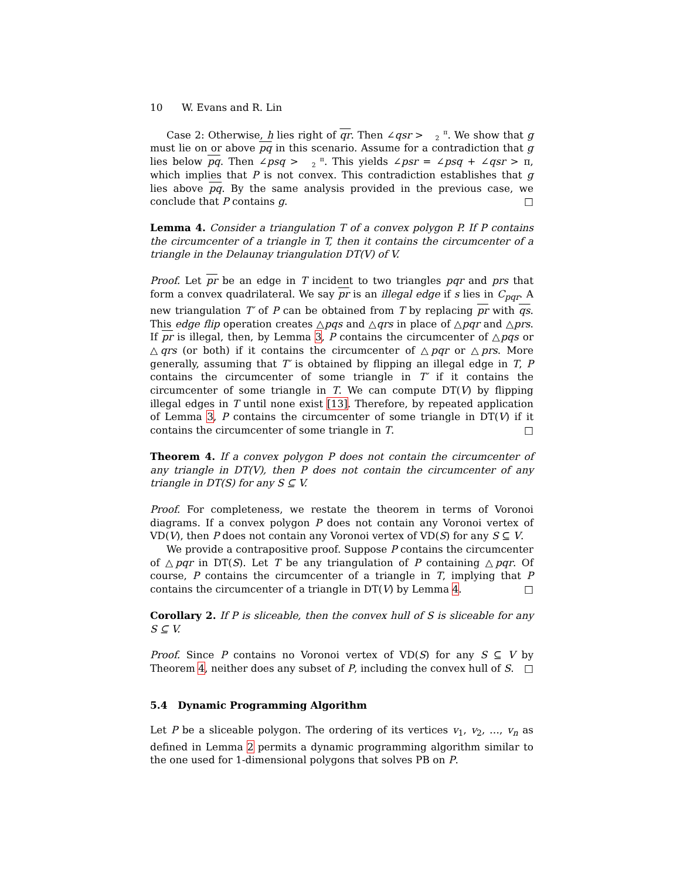10 W. Evans and R. Lin
Case 2: Otherwise, h lies right of qr. Then ∠qsr > π
2. We show that g must lie on or above pq in this scenario. Assume for a contradiction that g lies below pq. Then ∠psq > π
2. This yields ∠psr = ∠psq + ∠qsr > π, which implies that P is not convex. This contradiction establishes that g lies above pq. By the same analysis provided in the previous case, we conclude that P contains g. □
Lemma 4. Consider a triangulation T of a convex polygon P. If P contains the circumcenter of a triangle in T, then it contains the circumcenter of a triangle in the Delaunay triangulation DT(V) of V.
Proof. Let pr be an edge in T incident to two triangles pqr and prs that form a convex quadrilateral. We say pr is an illegal edge if s lies in C<sub>pqr</sub>. A new triangulation T′ of P can be obtained from T by replacing pr with qs. This edge flip operation creates △pqs and △qrs in place of △pqr and △prs. If pr is illegal, then, by Lemma 3, P contains the circumcenter of △pqs or △qrs (or both) if it contains the circumcenter of △pqr or △prs. More generally, assuming that T′ is obtained by flipping an illegal edge in T, P contains the circumcenter of some triangle in T′ if it contains the circumcenter of some triangle in T. We can compute DT(V) by flipping illegal edges in T until none exist [13]. Therefore, by repeated application of Lemma 3, P contains the circumcenter of some triangle in DT(V) if it contains the circumcenter of some triangle in T. □
Theorem 4. If a convex polygon P does not contain the circumcenter of any triangle in DT(V), then P does not contain the circumcenter of any triangle in DT(S) for any S ⊆ V.
Proof. For completeness, we restate the theorem in terms of Voronoi diagrams. If a convex polygon P does not contain any Voronoi vertex of VD(V), then P does not contain any Voronoi vertex of VD(S) for any S ⊆ V.
We provide a contrapositive proof. Suppose P contains the circumcenter of △pqr in DT(S). Let T be any triangulation of P containing △pqr. Of course, P contains the circumcenter of a triangle in T, implying that P contains the circumcenter of a triangle in DT(V) by Lemma 4. □
Corollary 2. If P is sliceable, then the convex hull of S is sliceable for any S ⊆ V.
Proof. Since P contains no Voronoi vertex of VD(S) for any S ⊆ V by Theorem 4, neither does any subset of P, including the convex hull of S. □
5.4 Dynamic Programming Algorithm
Let P be a sliceable polygon. The ordering of its vertices v<sub>1</sub>, v<sub>2</sub>, …, v<sub>n</sub> as defined in Lemma 2 permits a dynamic programming algorithm similar to the one used for 1-dimensional polygons that solves PB on P.